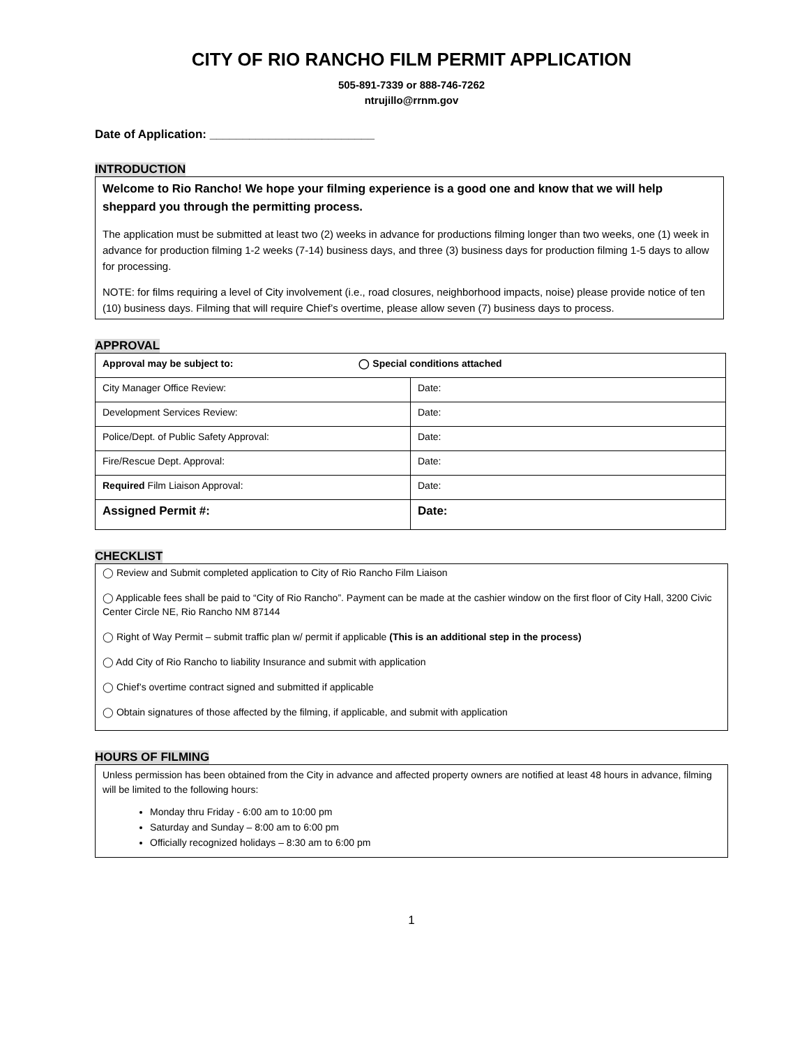CITY OF RIO RANCHO FILM PERMIT APPLICATION
505-891-7339 or 888-746-7262
ntrujillo@rrnm.gov
Date of Application: _________________________
INTRODUCTION
Welcome to Rio Rancho! We hope your filming experience is a good one and know that we will help sheppard you through the permitting process.
The application must be submitted at least two (2) weeks in advance for productions filming longer than two weeks, one (1) week in advance for production filming 1-2 weeks (7-14) business days, and three (3) business days for production filming 1-5 days to allow for processing.
NOTE: for films requiring a level of City involvement (i.e., road closures, neighborhood impacts, noise) please provide notice of ten (10) business days. Filming that will require Chief’s overtime, please allow seven (7) business days to process.
APPROVAL
| Approval may be subject to: ◯ Special conditions attached | |
| City Manager Office Review: | Date: |
| Development Services Review: | Date: |
| Police/Dept. of Public Safety Approval: | Date: |
| Fire/Rescue Dept. Approval: | Date: |
| Required Film Liaison Approval: | Date: |
| Assigned Permit #: | Date: |
CHECKLIST
◯ Review and Submit completed application to City of Rio Rancho Film Liaison
◯ Applicable fees shall be paid to “City of Rio Rancho”. Payment can be made at the cashier window on the first floor of City Hall, 3200 Civic Center Circle NE, Rio Rancho NM 87144
◯ Right of Way Permit – submit traffic plan w/ permit if applicable (This is an additional step in the process)
◯ Add City of Rio Rancho to liability Insurance and submit with application
◯ Chief’s overtime contract signed and submitted if applicable
◯ Obtain signatures of those affected by the filming, if applicable, and submit with application
HOURS OF FILMING
Unless permission has been obtained from the City in advance and affected property owners are notified at least 48 hours in advance, filming will be limited to the following hours:
Monday thru Friday - 6:00 am to 10:00 pm
Saturday and Sunday – 8:00 am to 6:00 pm
Officially recognized holidays – 8:30 am to 6:00 pm
1